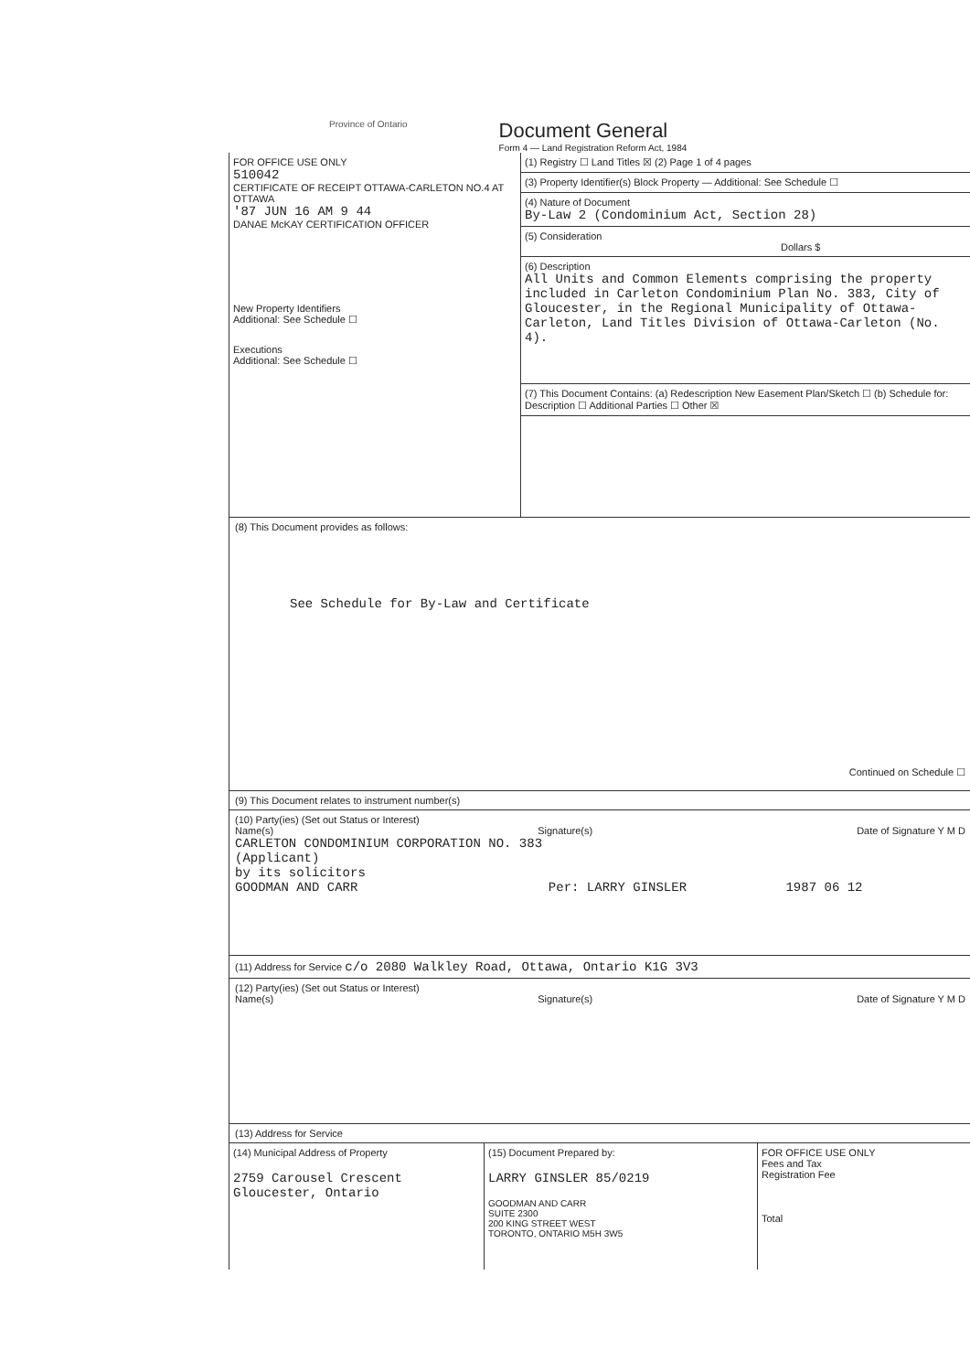Province of Ontario
Document General
Form 4 — Land Registration Reform Act, 1984
FOR OFFICE USE ONLY
510042
CERTIFICATE OF RECEIPT OTTAWA-CARLETON NO.4 AT OTTAWA
'87 JUN 16 AM 9 44
DANAE McKAY CERTIFICATION OFFICER
New Property Identifiers
Additional: See Schedule ☐
Executions
Additional: See Schedule ☐
(1) Registry ☐ Land Titles ☒ (2) Page 1 of 4 pages
(3) Property Identifier(s) Block Property — Additional: See Schedule ☐
(4) Nature of Document
By-Law 2 (Condominium Act, Section 28)
(5) Consideration
Dollars $
(6) Description
All Units and Common Elements comprising the property included in Carleton Condominium Plan No. 383, City of Gloucester, in the Regional Municipality of Ottawa-Carleton, Land Titles Division of Ottawa-Carleton (No. 4).
(7) This Document Contains: (a) Redescription New Easement Plan/Sketch ☐ (b) Schedule for: Description ☐ Additional Parties ☐ Other ☒
(8) This Document provides as follows:
See Schedule for By-Law and Certificate
Continued on Schedule ☐
(9) This Document relates to instrument number(s)
(10) Party(ies) (Set out Status or Interest)
Name(s) Signature(s) Date of Signature Y M D
CARLETON CONDOMINIUM CORPORATION NO. 383
(Applicant)
by its solicitors
GOODMAN AND CARR Per: LARRY GINSLER 1987 06 12
(11) Address for Service c/o 2080 Walkley Road, Ottawa, Ontario K1G 3V3
(12) Party(ies) (Set out Status or Interest)
Name(s) Signature(s) Date of Signature Y M D
(13) Address for Service
(14) Municipal Address of Property
2759 Carousel Crescent
Gloucester, Ontario
(15) Document Prepared by:
LARRY GINSLER 85/0219
GOODMAN AND CARR
SUITE 2300
200 KING STREET WEST
TORONTO, ONTARIO M5H 3W5
FOR OFFICE USE ONLY
Fees and Tax
Registration Fee
Total